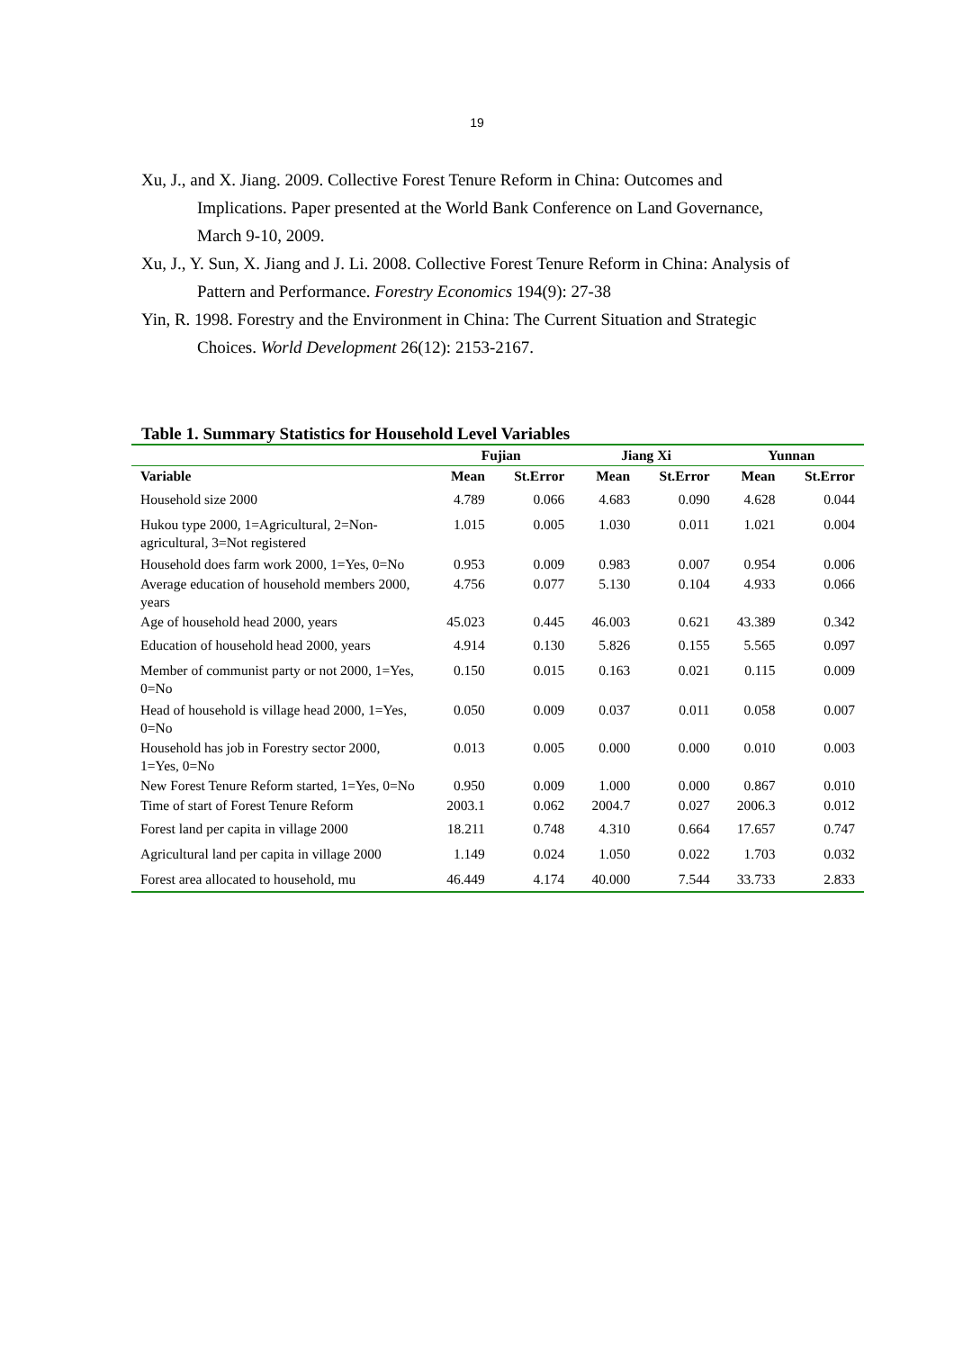19
Xu, J., and X. Jiang. 2009. Collective Forest Tenure Reform in China: Outcomes and Implications. Paper presented at the World Bank Conference on Land Governance, March 9-10, 2009.
Xu, J., Y. Sun, X. Jiang and J. Li. 2008. Collective Forest Tenure Reform in China: Analysis of Pattern and Performance. Forestry Economics 194(9): 27-38
Yin, R. 1998. Forestry and the Environment in China: The Current Situation and Strategic Choices. World Development 26(12): 2153-2167.
Table 1. Summary Statistics for Household Level Variables
| | Fujian | | Jiang Xi | | Yunnan | |
| --- | --- | --- | --- | --- | --- | --- |
| Variable | Mean | St.Error | Mean | St.Error | Mean | St.Error |
| Household size 2000 | 4.789 | 0.066 | 4.683 | 0.090 | 4.628 | 0.044 |
| Hukou type 2000, 1=Agricultural, 2=Non-agricultural, 3=Not registered | 1.015 | 0.005 | 1.030 | 0.011 | 1.021 | 0.004 |
| Household does farm work 2000, 1=Yes, 0=No | 0.953 | 0.009 | 0.983 | 0.007 | 0.954 | 0.006 |
| Average education of household members 2000, years | 4.756 | 0.077 | 5.130 | 0.104 | 4.933 | 0.066 |
| Age of household head 2000, years | 45.023 | 0.445 | 46.003 | 0.621 | 43.389 | 0.342 |
| Education of household head 2000, years | 4.914 | 0.130 | 5.826 | 0.155 | 5.565 | 0.097 |
| Member of communist party or not 2000, 1=Yes, 0=No | 0.150 | 0.015 | 0.163 | 0.021 | 0.115 | 0.009 |
| Head of household is village head 2000, 1=Yes, 0=No | 0.050 | 0.009 | 0.037 | 0.011 | 0.058 | 0.007 |
| Household has job in Forestry sector 2000, 1=Yes, 0=No | 0.013 | 0.005 | 0.000 | 0.000 | 0.010 | 0.003 |
| New Forest Tenure Reform started, 1=Yes, 0=No | 0.950 | 0.009 | 1.000 | 0.000 | 0.867 | 0.010 |
| Time of start of Forest Tenure Reform | 2003.1 | 0.062 | 2004.7 | 0.027 | 2006.3 | 0.012 |
| Forest land per capita in village 2000 | 18.211 | 0.748 | 4.310 | 0.664 | 17.657 | 0.747 |
| Agricultural land per capita in village 2000 | 1.149 | 0.024 | 1.050 | 0.022 | 1.703 | 0.032 |
| Forest area allocated to household, mu | 46.449 | 4.174 | 40.000 | 7.544 | 33.733 | 2.833 |